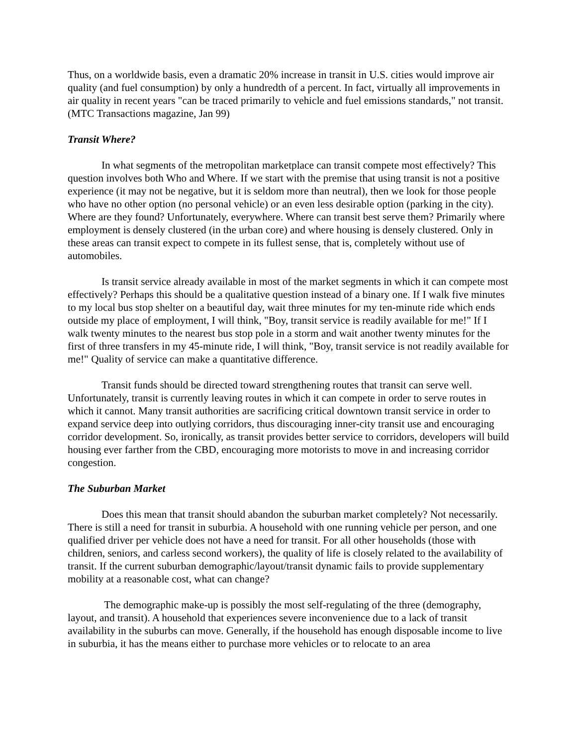Thus, on a worldwide basis, even a dramatic 20% increase in transit in U.S. cities would improve air quality (and fuel consumption) by only a hundredth of a percent. In fact, virtually all improvements in air quality in recent years "can be traced primarily to vehicle and fuel emissions standards," not transit. (MTC Transactions magazine, Jan 99)
Transit Where?
In what segments of the metropolitan marketplace can transit compete most effectively? This question involves both Who and Where. If we start with the premise that using transit is not a positive experience (it may not be negative, but it is seldom more than neutral), then we look for those people who have no other option (no personal vehicle) or an even less desirable option (parking in the city). Where are they found? Unfortunately, everywhere. Where can transit best serve them? Primarily where employment is densely clustered (in the urban core) and where housing is densely clustered. Only in these areas can transit expect to compete in its fullest sense, that is, completely without use of automobiles.
Is transit service already available in most of the market segments in which it can compete most effectively? Perhaps this should be a qualitative question instead of a binary one. If I walk five minutes to my local bus stop shelter on a beautiful day, wait three minutes for my ten-minute ride which ends outside my place of employment, I will think, "Boy, transit service is readily available for me!" If I walk twenty minutes to the nearest bus stop pole in a storm and wait another twenty minutes for the first of three transfers in my 45-minute ride, I will think, "Boy, transit service is not readily available for me!" Quality of service can make a quantitative difference.
Transit funds should be directed toward strengthening routes that transit can serve well. Unfortunately, transit is currently leaving routes in which it can compete in order to serve routes in which it cannot. Many transit authorities are sacrificing critical downtown transit service in order to expand service deep into outlying corridors, thus discouraging inner-city transit use and encouraging corridor development. So, ironically, as transit provides better service to corridors, developers will build housing ever farther from the CBD, encouraging more motorists to move in and increasing corridor congestion.
The Suburban Market
Does this mean that transit should abandon the suburban market completely? Not necessarily. There is still a need for transit in suburbia. A household with one running vehicle per person, and one qualified driver per vehicle does not have a need for transit. For all other households (those with children, seniors, and carless second workers), the quality of life is closely related to the availability of transit. If the current suburban demographic/layout/transit dynamic fails to provide supplementary mobility at a reasonable cost, what can change?
The demographic make-up is possibly the most self-regulating of the three (demography, layout, and transit). A household that experiences severe inconvenience due to a lack of transit availability in the suburbs can move. Generally, if the household has enough disposable income to live in suburbia, it has the means either to purchase more vehicles or to relocate to an area